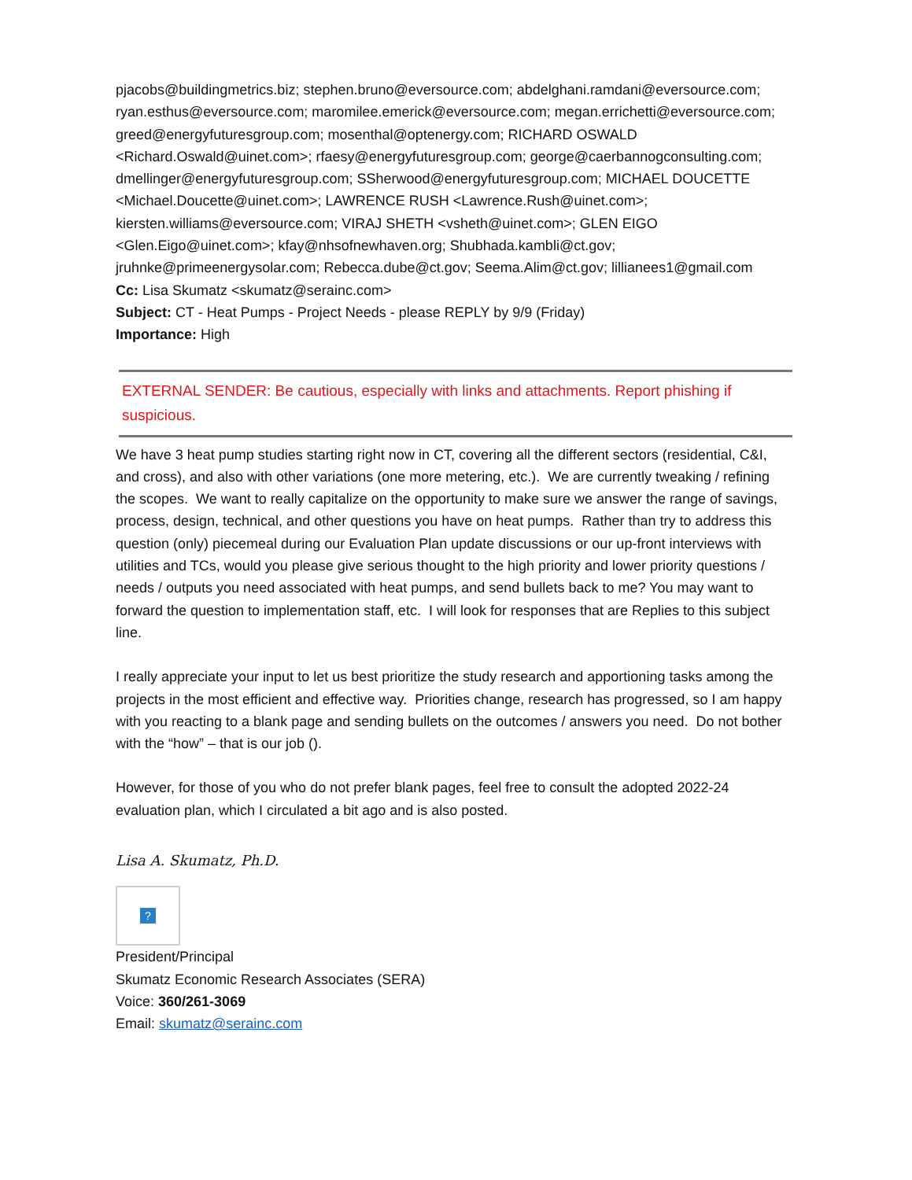pjacobs@buildingmetrics.biz; stephen.bruno@eversource.com; abdelghani.ramdani@eversource.com; ryan.esthus@eversource.com; maromilee.emerick@eversource.com; megan.errichetti@eversource.com; greed@energyfuturesgroup.com; mosenthal@optenergy.com; RICHARD OSWALD <Richard.Oswald@uinet.com>; rfaesy@energyfuturesgroup.com; george@caerbannogconsulting.com; dmellinger@energyfuturesgroup.com; SSherwood@energyfuturesgroup.com; MICHAEL DOUCETTE <Michael.Doucette@uinet.com>; LAWRENCE RUSH <Lawrence.Rush@uinet.com>; kiersten.williams@eversource.com; VIRAJ SHETH <vsheth@uinet.com>; GLEN EIGO <Glen.Eigo@uinet.com>; kfay@nhsofnewhaven.org; Shubhada.kambli@ct.gov; jruhnke@primeenergysolar.com; Rebecca.dube@ct.gov; Seema.Alim@ct.gov; lillianees1@gmail.com
Cc: Lisa Skumatz <skumatz@serainc.com>
Subject: CT - Heat Pumps - Project Needs - please REPLY by 9/9 (Friday)
Importance: High
EXTERNAL SENDER: Be cautious, especially with links and attachments. Report phishing if suspicious.
We have 3 heat pump studies starting right now in CT, covering all the different sectors (residential, C&I, and cross), and also with other variations (one more metering, etc.). We are currently tweaking / refining the scopes. We want to really capitalize on the opportunity to make sure we answer the range of savings, process, design, technical, and other questions you have on heat pumps. Rather than try to address this question (only) piecemeal during our Evaluation Plan update discussions or our up-front interviews with utilities and TCs, would you please give serious thought to the high priority and lower priority questions / needs / outputs you need associated with heat pumps, and send bullets back to me? You may want to forward the question to implementation staff, etc. I will look for responses that are Replies to this subject line.
I really appreciate your input to let us best prioritize the study research and apportioning tasks among the projects in the most efficient and effective way. Priorities change, research has progressed, so I am happy with you reacting to a blank page and sending bullets on the outcomes / answers you need. Do not bother with the “how” – that is our job ().
However, for those of you who do not prefer blank pages, feel free to consult the adopted 2022-24 evaluation plan, which I circulated a bit ago and is also posted.
Lisa A. Skumatz, Ph.D.
?
President/Principal
Skumatz Economic Research Associates (SERA)
Voice: 360/261-3069
Email: skumatz@serainc.com